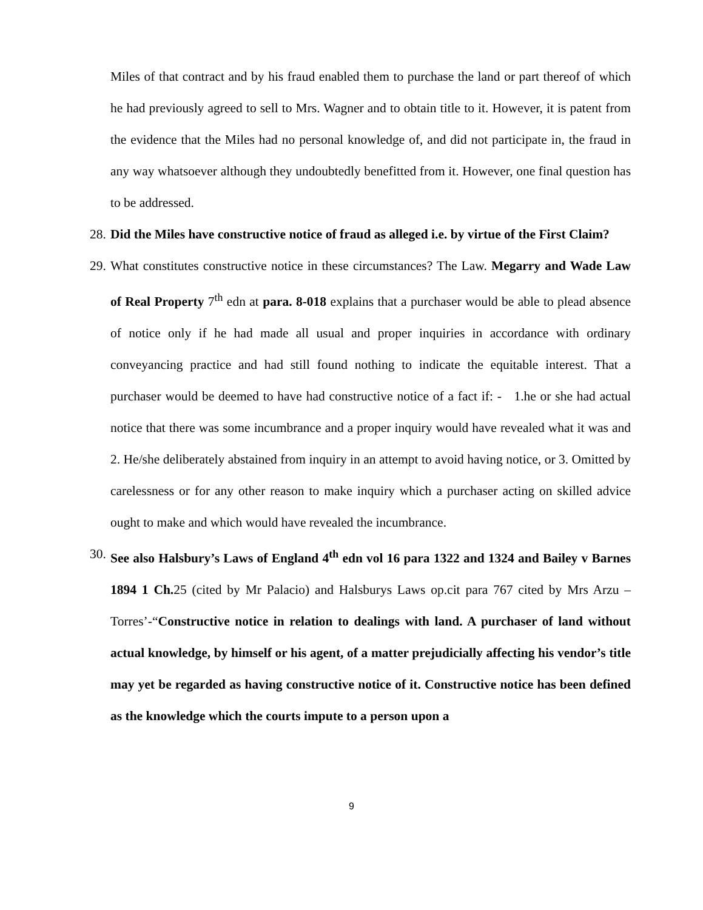Miles of that contract and by his fraud enabled them to purchase the land or part thereof of which he had previously agreed to sell to Mrs. Wagner and to obtain title to it. However, it is patent from the evidence that the Miles had no personal knowledge of, and did not participate in, the fraud in any way whatsoever although they undoubtedly benefitted from it. However, one final question has to be addressed.
28.
Did the Miles have constructive notice of fraud as alleged i.e. by virtue of the First Claim?
29.
What constitutes constructive notice in these circumstances? The Law. Megarry and Wade Law of Real Property 7<sup>th</sup> edn at para. 8-018 explains that a purchaser would be able to plead absence of notice only if he had made all usual and proper inquiries in accordance with ordinary conveyancing practice and had still found nothing to indicate the equitable interest. That a purchaser would be deemed to have had constructive notice of a fact if: - 1.he or she had actual notice that there was some incumbrance and a proper inquiry would have revealed what it was and 2. He/she deliberately abstained from inquiry in an attempt to avoid having notice, or 3. Omitted by carelessness or for any other reason to make inquiry which a purchaser acting on skilled advice ought to make and which would have revealed the incumbrance.
30.
See also Halsbury’s Laws of England 4<sup>th</sup> edn vol 16 para 1322 and 1324 and Bailey v Barnes 1894 1 Ch. 25 (cited by Mr Palacio) and Halsburys Laws op.cit para 767 cited by Mrs Arzu –Torres’-“Constructive notice in relation to dealings with land. A purchaser of land without actual knowledge, by himself or his agent, of a matter prejudicially affecting his vendor’s title may yet be regarded as having constructive notice of it. Constructive notice has been defined as the knowledge which the courts impute to a person upon a
9